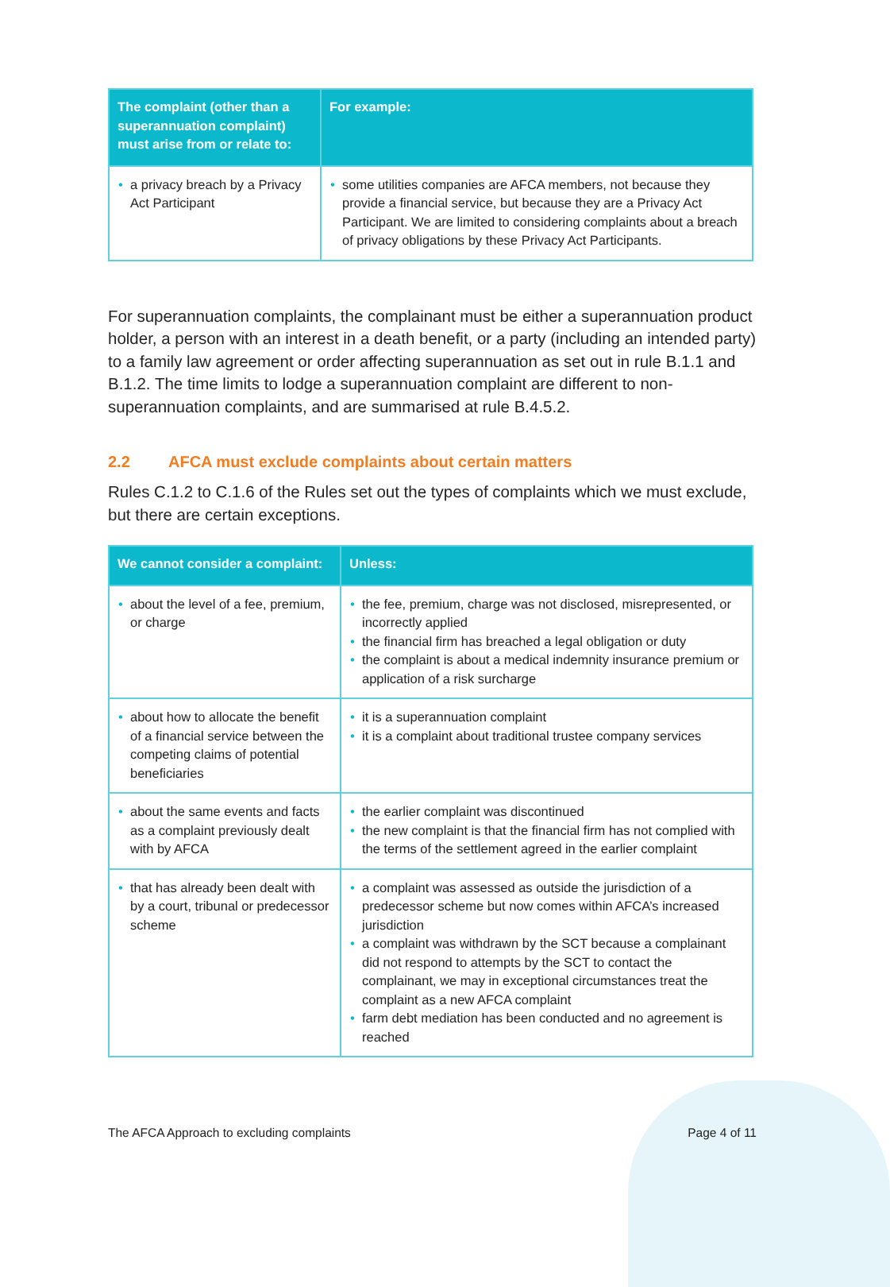| The complaint (other than a superannuation complaint) must arise from or relate to: | For example: |
| --- | --- |
| • a privacy breach by a Privacy Act Participant | • some utilities companies are AFCA members, not because they provide a financial service, but because they are a Privacy Act Participant. We are limited to considering complaints about a breach of privacy obligations by these Privacy Act Participants. |
For superannuation complaints, the complainant must be either a superannuation product holder, a person with an interest in a death benefit, or a party (including an intended party) to a family law agreement or order affecting superannuation as set out in rule B.1.1 and B.1.2. The time limits to lodge a superannuation complaint are different to non-superannuation complaints, and are summarised at rule B.4.5.2.
2.2 AFCA must exclude complaints about certain matters
Rules C.1.2 to C.1.6 of the Rules set out the types of complaints which we must exclude, but there are certain exceptions.
| We cannot consider a complaint: | Unless: |
| --- | --- |
| • about the level of a fee, premium, or charge | • the fee, premium, charge was not disclosed, misrepresented, or incorrectly applied • the financial firm has breached a legal obligation or duty • the complaint is about a medical indemnity insurance premium or application of a risk surcharge |
| • about how to allocate the benefit of a financial service between the competing claims of potential beneficiaries | • it is a superannuation complaint • it is a complaint about traditional trustee company services |
| • about the same events and facts as a complaint previously dealt with by AFCA | • the earlier complaint was discontinued • the new complaint is that the financial firm has not complied with the terms of the settlement agreed in the earlier complaint |
| • that has already been dealt with by a court, tribunal or predecessor scheme | • a complaint was assessed as outside the jurisdiction of a predecessor scheme but now comes within AFCA’s increased jurisdiction • a complaint was withdrawn by the SCT because a complainant did not respond to attempts by the SCT to contact the complainant, we may in exceptional circumstances treat the complaint as a new AFCA complaint • farm debt mediation has been conducted and no agreement is reached |
The AFCA Approach to excluding complaints Page 4 of 11